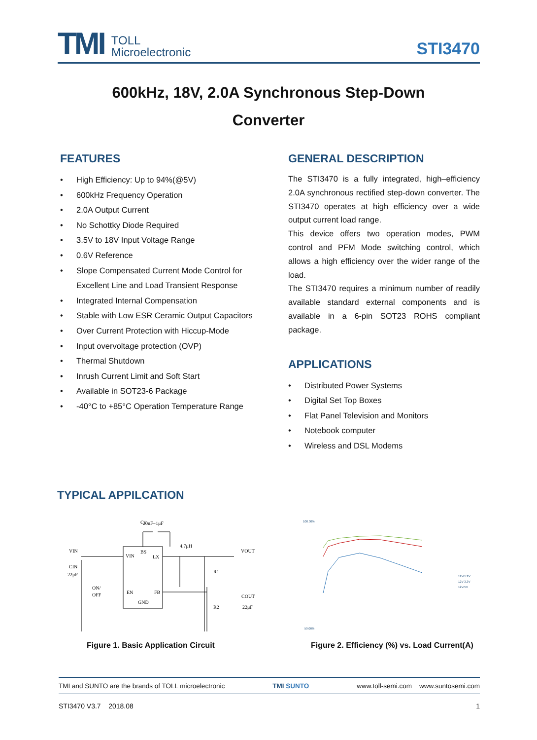TMI
TOLL
Microelectronic
STI3470
600kHz, 18V, 2.0A Synchronous Step-Down
Converter
FEATURES
• High Efficiency: Up to 94%(@5V)
• 600kHz Frequency Operation
• 2.0A Output Current
• No Schottky Diode Required
• 3.5V to 18V Input Voltage Range
• 0.6V Reference
• Slope Compensated Current Mode Control for Excellent Line and Load Transient Response
• Integrated Internal Compensation
• Stable with Low ESR Ceramic Output Capacitors
• Over Current Protection with Hiccup-Mode
• Input overvoltage protection (OVP)
• Thermal Shutdown
• Inrush Current Limit and Soft Start
• Available in SOT23-6 Package
• -40°C to +85°C Operation Temperature Range
GENERAL DESCRIPTION
The STI3470 is a fully integrated, high–efficiency 2.0A synchronous rectified step-down converter. The STI3470 operates at high efficiency over a wide output current load range.
This device offers two operation modes, PWM control and PFM Mode switching control, which allows a high efficiency over the wider range of the load.
The STI3470 requires a minimum number of readily available standard external components and is available in a 6-pin SOT23 ROHS compliant package.
APPLICATIONS
• Distributed Power Systems
• Digital Set Top Boxes
• Flat Panel Television and Monitors
• Notebook computer
• Wireless and DSL Modems
TYPICAL APPILCATION
VIN
VIN
BS
LX
EN
FB
GND
C1
20nF~1μF
4.7μH
R1
R2
VOUT
COUT
22μF
CIN
22μF
ON/
OFF
100.00%
50.00%
12V-1.2V
12V-3.3V
12V-5V
Figure 1. Basic Application Circuit
Figure 2. Efficiency (%) vs. Load Current(A)
TMI and SUNTO are the brands of TOLL microelectronic TMI SUNTO www.toll-semi.com www.suntosemi.com
STI3470 V3.7 2018.08 1